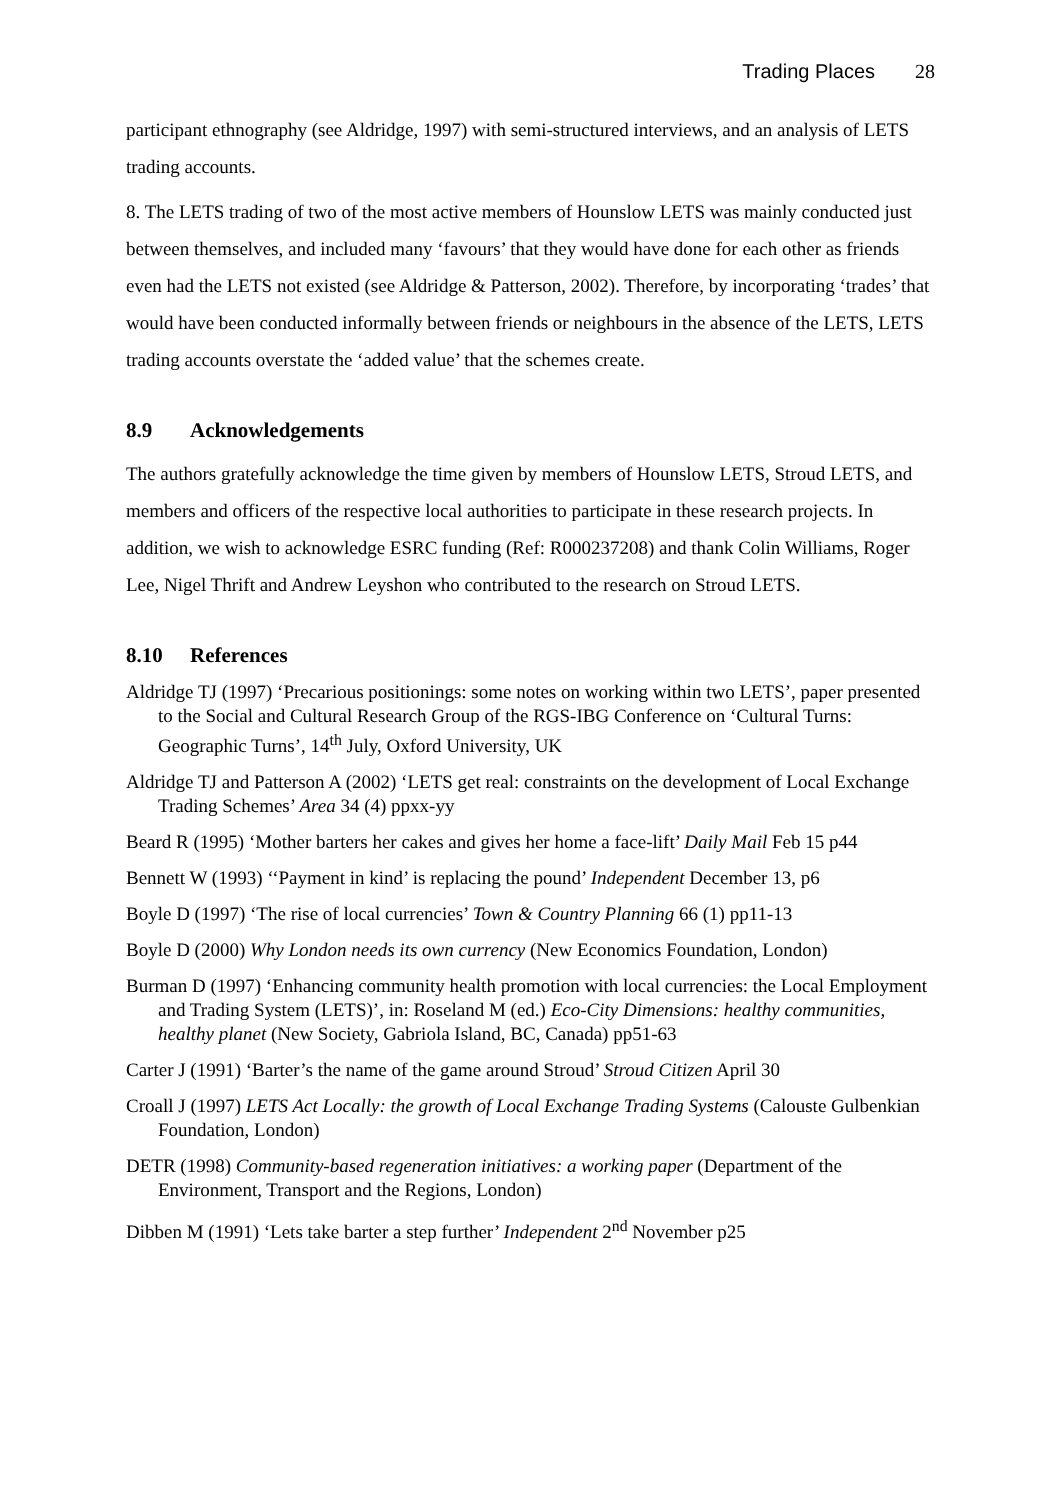Trading Places 28
participant ethnography (see Aldridge, 1997) with semi-structured interviews, and an analysis of LETS trading accounts.
8. The LETS trading of two of the most active members of Hounslow LETS was mainly conducted just between themselves, and included many ‘favours’ that they would have done for each other as friends even had the LETS not existed (see Aldridge & Patterson, 2002). Therefore, by incorporating ‘trades’ that would have been conducted informally between friends or neighbours in the absence of the LETS, LETS trading accounts overstate the ‘added value’ that the schemes create.
8.9 Acknowledgements
The authors gratefully acknowledge the time given by members of Hounslow LETS, Stroud LETS, and members and officers of the respective local authorities to participate in these research projects. In addition, we wish to acknowledge ESRC funding (Ref: R000237208) and thank Colin Williams, Roger Lee, Nigel Thrift and Andrew Leyshon who contributed to the research on Stroud LETS.
8.10 References
Aldridge TJ (1997) ‘Precarious positionings: some notes on working within two LETS’, paper presented to the Social and Cultural Research Group of the RGS-IBG Conference on ‘Cultural Turns: Geographic Turns’, 14<sup>th</sup> July, Oxford University, UK
Aldridge TJ and Patterson A (2002) ‘LETS get real: constraints on the development of Local Exchange Trading Schemes’ Area 34 (4) ppxx-yy
Beard R (1995) ‘Mother barters her cakes and gives her home a face-lift’ Daily Mail Feb 15 p44
Bennett W (1993) ‘‘Payment in kind’ is replacing the pound’ Independent December 13, p6
Boyle D (1997) ‘The rise of local currencies’ Town & Country Planning 66 (1) pp11-13
Boyle D (2000) Why London needs its own currency (New Economics Foundation, London)
Burman D (1997) ‘Enhancing community health promotion with local currencies: the Local Employment and Trading System (LETS)’, in: Roseland M (ed.) Eco-City Dimensions: healthy communities, healthy planet (New Society, Gabriola Island, BC, Canada) pp51-63
Carter J (1991) ‘Barter’s the name of the game around Stroud’ Stroud Citizen April 30
Croall J (1997) LETS Act Locally: the growth of Local Exchange Trading Systems (Calouste Gulbenkian Foundation, London)
DETR (1998) Community-based regeneration initiatives: a working paper (Department of the Environment, Transport and the Regions, London)
Dibben M (1991) ‘Lets take barter a step further’ Independent 2<sup>nd</sup> November p25